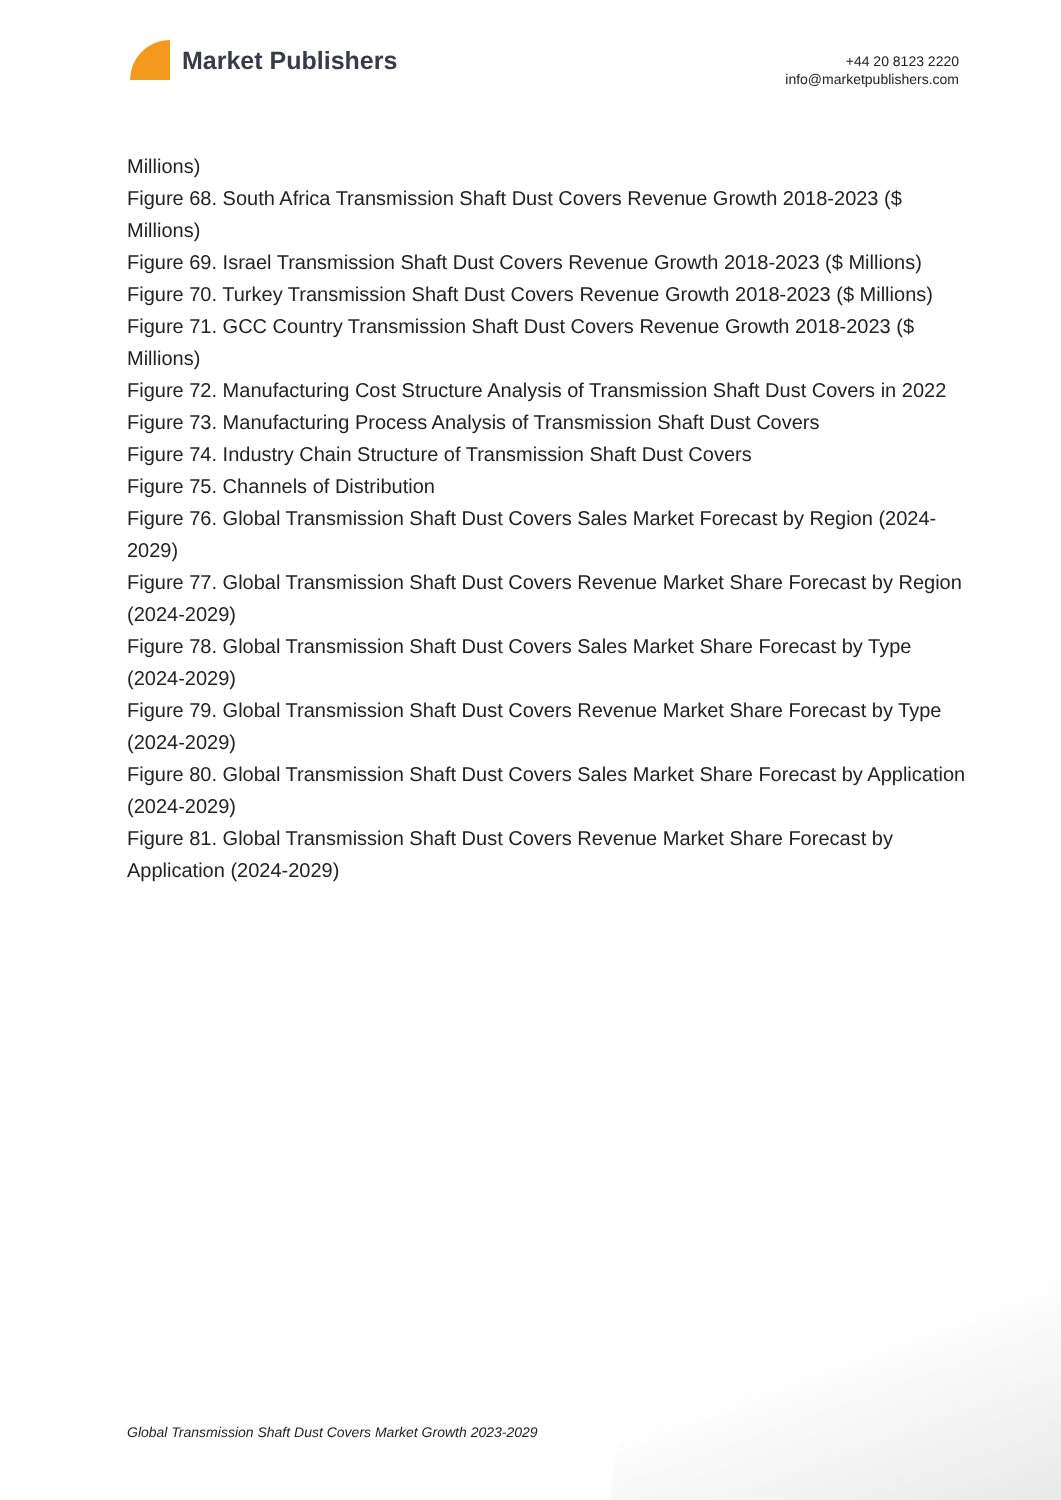Market Publishers
+44 20 8123 2220
info@marketpublishers.com
Millions)
Figure 68. South Africa Transmission Shaft Dust Covers Revenue Growth 2018-2023 ($ Millions)
Figure 69. Israel Transmission Shaft Dust Covers Revenue Growth 2018-2023 ($ Millions)
Figure 70. Turkey Transmission Shaft Dust Covers Revenue Growth 2018-2023 ($ Millions)
Figure 71. GCC Country Transmission Shaft Dust Covers Revenue Growth 2018-2023 ($ Millions)
Figure 72. Manufacturing Cost Structure Analysis of Transmission Shaft Dust Covers in 2022
Figure 73. Manufacturing Process Analysis of Transmission Shaft Dust Covers
Figure 74. Industry Chain Structure of Transmission Shaft Dust Covers
Figure 75. Channels of Distribution
Figure 76. Global Transmission Shaft Dust Covers Sales Market Forecast by Region (2024-2029)
Figure 77. Global Transmission Shaft Dust Covers Revenue Market Share Forecast by Region (2024-2029)
Figure 78. Global Transmission Shaft Dust Covers Sales Market Share Forecast by Type (2024-2029)
Figure 79. Global Transmission Shaft Dust Covers Revenue Market Share Forecast by Type (2024-2029)
Figure 80. Global Transmission Shaft Dust Covers Sales Market Share Forecast by Application (2024-2029)
Figure 81. Global Transmission Shaft Dust Covers Revenue Market Share Forecast by Application (2024-2029)
Global Transmission Shaft Dust Covers Market Growth 2023-2029